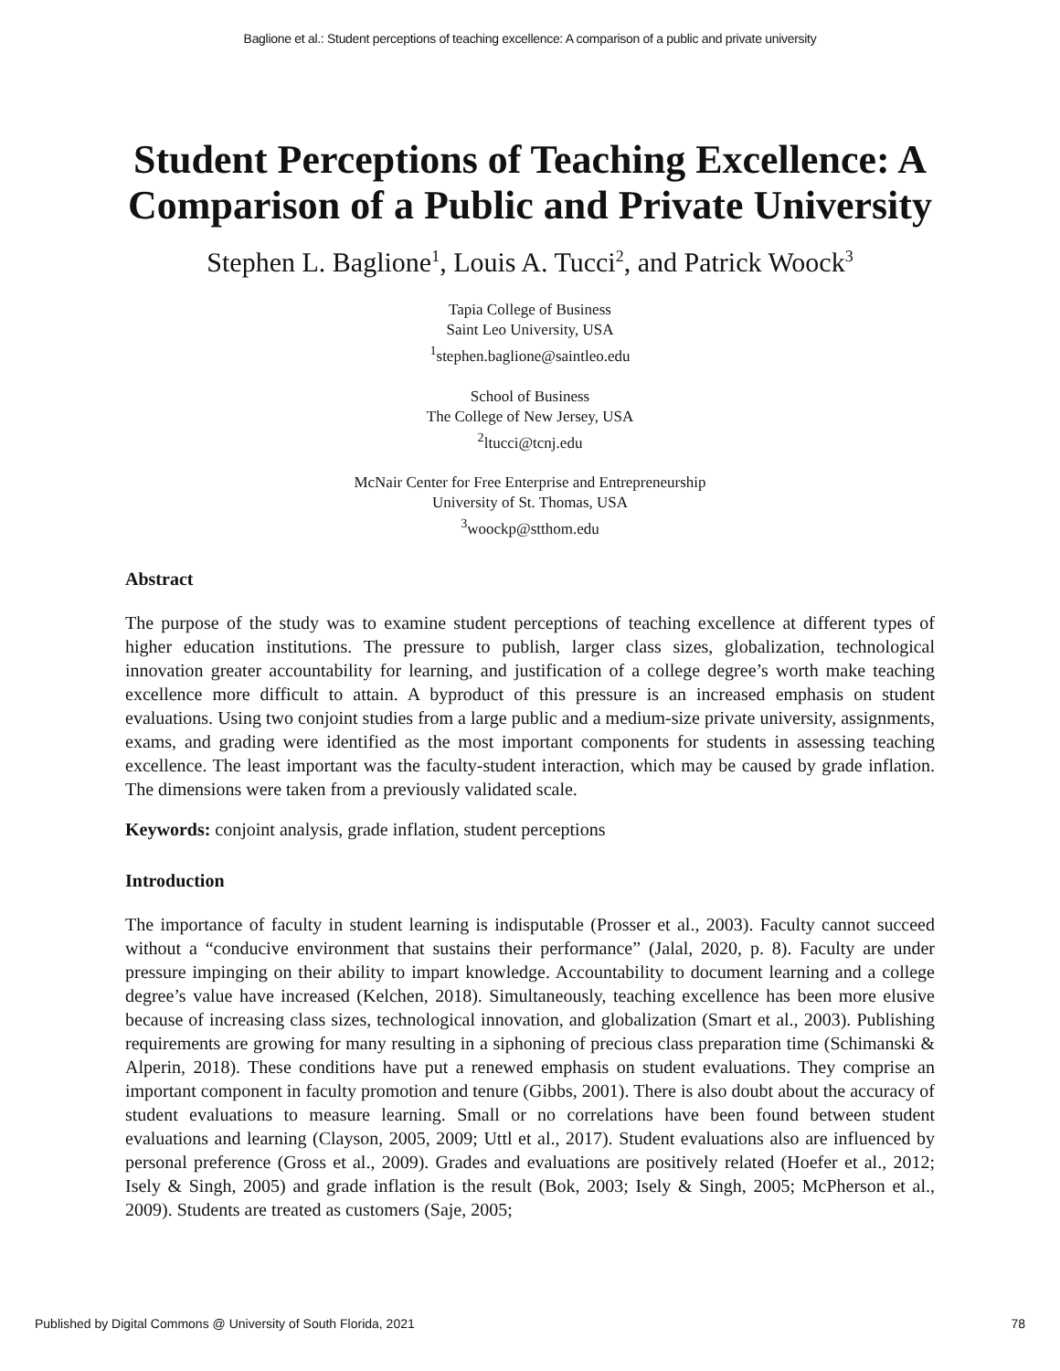Baglione et al.: Student perceptions of teaching excellence: A comparison of a public and private university
Student Perceptions of Teaching Excellence: A
Comparison of a Public and Private University
Stephen L. Baglione<sup>1</sup>, Louis A. Tucci<sup>2</sup>, and Patrick Woock<sup>3</sup>
Tapia College of Business
Saint Leo University, USA
<sup>1</sup> stephen.baglione@saintleo.edu
School of Business
The College of New Jersey, USA
<sup>2</sup> ltucci@tcnj.edu
McNair Center for Free Enterprise and Entrepreneurship
University of St. Thomas, USA
<sup>3</sup> woockp@stthom.edu
Abstract
The purpose of the study was to examine student perceptions of teaching excellence at different types of higher education institutions. The pressure to publish, larger class sizes, globalization, technological innovation greater accountability for learning, and justification of a college degree’s worth make teaching excellence more difficult to attain. A byproduct of this pressure is an increased emphasis on student evaluations. Using two conjoint studies from a large public and a medium-size private university, assignments, exams, and grading were identified as the most important components for students in assessing teaching excellence. The least important was the faculty-student interaction, which may be caused by grade inflation. The dimensions were taken from a previously validated scale.
Keywords: conjoint analysis, grade inflation, student perceptions
Introduction
The importance of faculty in student learning is indisputable (Prosser et al., 2003). Faculty cannot succeed without a “conducive environment that sustains their performance” (Jalal, 2020, p. 8). Faculty are under pressure impinging on their ability to impart knowledge. Accountability to document learning and a college degree’s value have increased (Kelchen, 2018). Simultaneously, teaching excellence has been more elusive because of increasing class sizes, technological innovation, and globalization (Smart et al., 2003). Publishing requirements are growing for many resulting in a siphoning of precious class preparation time (Schimanski & Alperin, 2018). These conditions have put a renewed emphasis on student evaluations. They comprise an important component in faculty promotion and tenure (Gibbs, 2001). There is also doubt about the accuracy of student evaluations to measure learning. Small or no correlations have been found between student evaluations and learning (Clayson, 2005, 2009; Uttl et al., 2017). Student evaluations also are influenced by personal preference (Gross et al., 2009). Grades and evaluations are positively related (Hoefer et al., 2012; Isely & Singh, 2005) and grade inflation is the result (Bok, 2003; Isely & Singh, 2005; McPherson et al., 2009). Students are treated as customers (Saje, 2005;
Published by Digital Commons @ University of South Florida, 2021 78